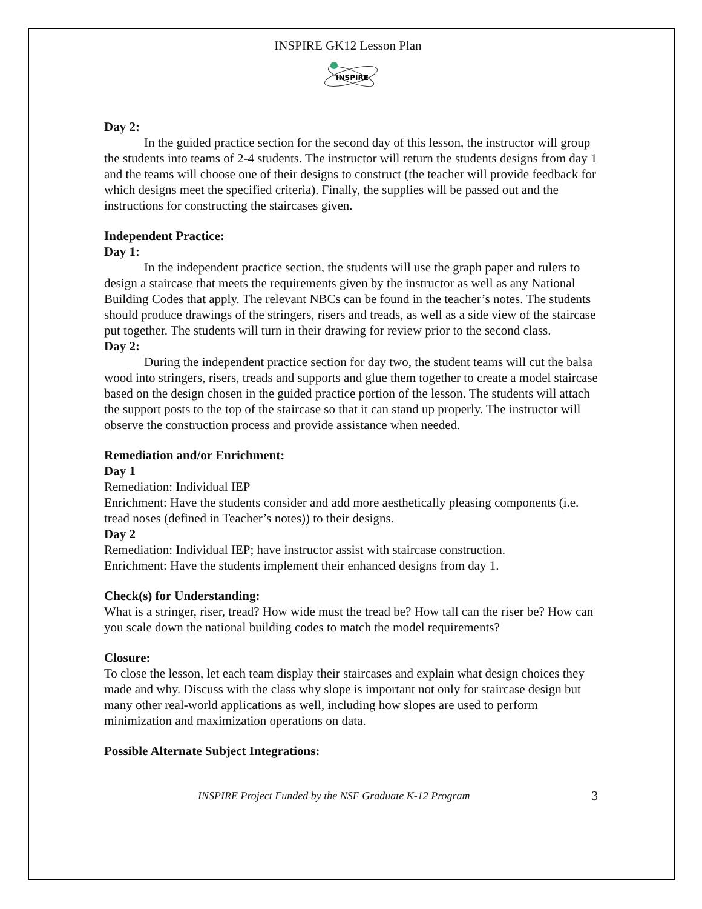INSPIRE GK12 Lesson Plan
INSPIRE
Day 2:
In the guided practice section for the second day of this lesson, the instructor will group the students into teams of 2-4 students. The instructor will return the students designs from day 1 and the teams will choose one of their designs to construct (the teacher will provide feedback for which designs meet the specified criteria). Finally, the supplies will be passed out and the instructions for constructing the staircases given.
Independent Practice:
Day 1:
In the independent practice section, the students will use the graph paper and rulers to design a staircase that meets the requirements given by the instructor as well as any National Building Codes that apply. The relevant NBCs can be found in the teacher’s notes. The students should produce drawings of the stringers, risers and treads, as well as a side view of the staircase put together. The students will turn in their drawing for review prior to the second class.
Day 2:
During the independent practice section for day two, the student teams will cut the balsa wood into stringers, risers, treads and supports and glue them together to create a model staircase based on the design chosen in the guided practice portion of the lesson. The students will attach the support posts to the top of the staircase so that it can stand up properly. The instructor will observe the construction process and provide assistance when needed.
Remediation and/or Enrichment:
Day 1
Remediation: Individual IEP
Enrichment: Have the students consider and add more aesthetically pleasing components (i.e. tread noses (defined in Teacher’s notes)) to their designs.
Day 2
Remediation: Individual IEP; have instructor assist with staircase construction.
Enrichment: Have the students implement their enhanced designs from day 1.
Check(s) for Understanding:
What is a stringer, riser, tread? How wide must the tread be? How tall can the riser be? How can you scale down the national building codes to match the model requirements?
Closure:
To close the lesson, let each team display their staircases and explain what design choices they made and why. Discuss with the class why slope is important not only for staircase design but many other real-world applications as well, including how slopes are used to perform minimization and maximization operations on data.
Possible Alternate Subject Integrations:
INSPIRE Project Funded by the NSF Graduate K-12 Program 3